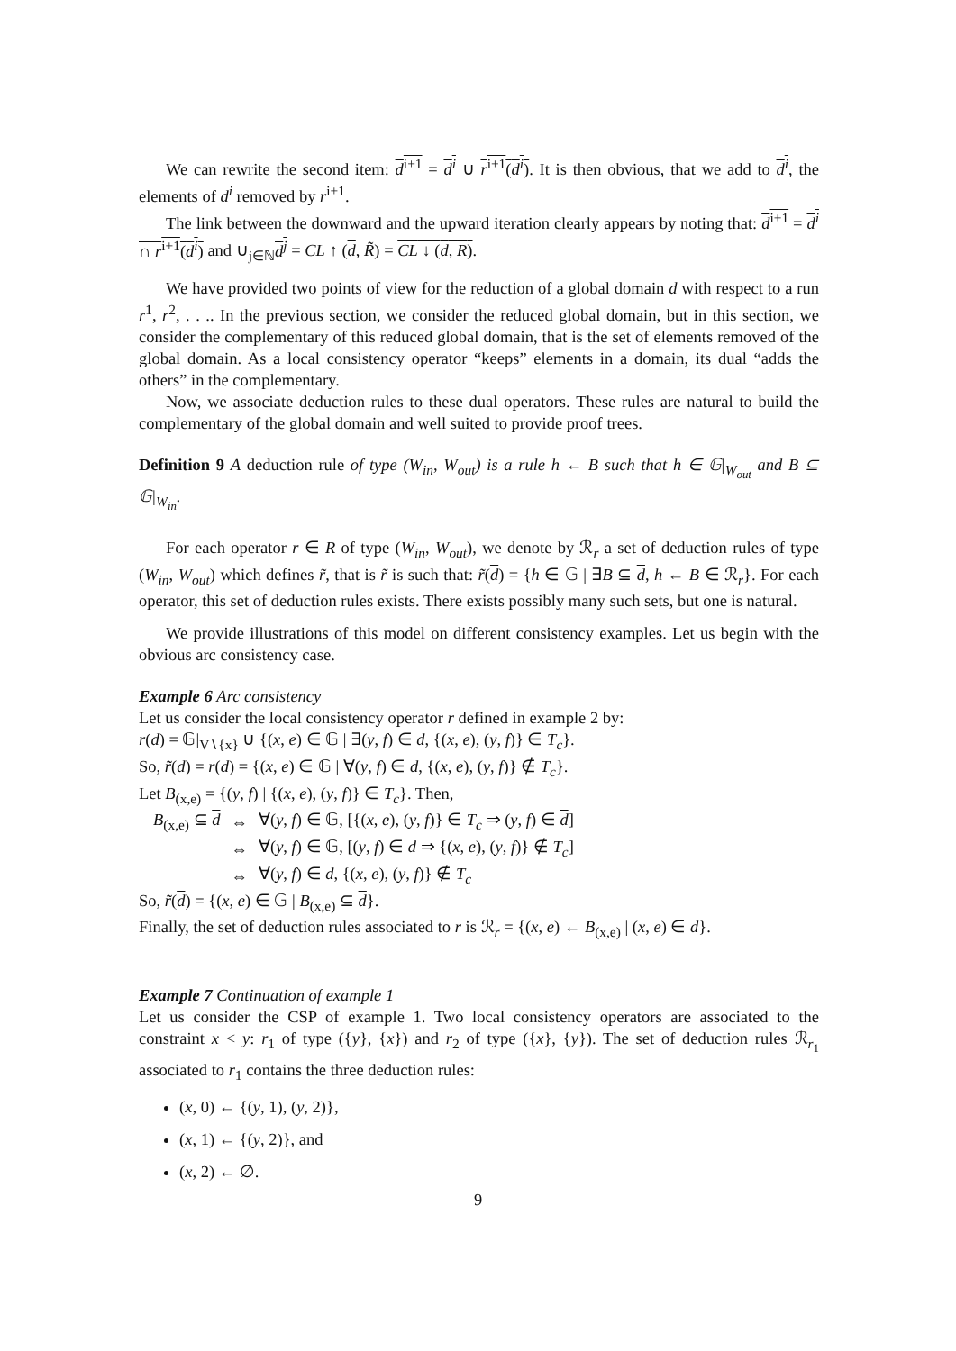We can rewrite the second item: d<sup>i+1</sup> = d<sup>i</sup> ∪ r<sup>i+1</sup>(d<sup>i</sup>). It is then obvious, that we add to d<sup>i</sup>, the elements of d<sup>i</sup> removed by r<sup>i+1</sup>.
The link between the downward and the upward iteration clearly appears by noting that: d<sup>i+1</sup> = d<sup>i</sup> ∩ r<sup>i+1</sup>(d<sup>i</sup>) and ∪<sub>j∈ℕ</sub>d<sup>j</sup> = CL ↑ (d, R̃) = CL ↓ (d, R).
We have provided two points of view for the reduction of a global domain d with respect to a run r<sup>1</sup>, r<sup>2</sup>, . . .. In the previous section, we consider the reduced global domain, but in this section, we consider the complementary of this reduced global domain, that is the set of elements removed of the global domain. As a local consistency operator “keeps” elements in a domain, its dual “adds the others” in the complementary.
Now, we associate deduction rules to these dual operators. These rules are natural to build the complementary of the global domain and well suited to provide proof trees.
Definition 9 A deduction rule of type (W<sub>in</sub>, W<sub>out</sub>) is a rule h ← B such that h ∈ 𝔾|<sub>W<sub>out</sub></sub> and B ⊆ 𝔾|<sub>W<sub>in</sub></sub>.
For each operator r ∈ R of type (W<sub>in</sub>, W<sub>out</sub>), we denote by ℛ<sub>r</sub> a set of deduction rules of type (W<sub>in</sub>, W<sub>out</sub>) which defines r̃, that is r̃ is such that: r̃(d) = {h ∈ 𝔾 | ∃B ⊆ d, h ← B ∈ ℛ<sub>r</sub>}. For each operator, this set of deduction rules exists. There exists possibly many such sets, but one is natural.
We provide illustrations of this model on different consistency examples. Let us begin with the obvious arc consistency case.
Example 6 Arc consistency
Let us consider the local consistency operator r defined in example 2 by:
r(d) = 𝔾|<sub>V∖{x}</sub> ∪ {(x, e) ∈ 𝔾 | ∃(y, f) ∈ d, {(x, e), (y, f)} ∈ T<sub>c</sub>}.
So, r̃(d) = r(d) = {(x, e) ∈ 𝔾 | ∀(y, f) ∈ d, {(x, e), (y, f)} ∉ T<sub>c</sub>}.
Let B<sub>(x,e)</sub> = {(y, f) | {(x, e), (y, f)} ∈ T<sub>c</sub>}. Then,
| B<sub>(x,e)</sub> ⊆ d | ⇔ | ∀( y , f ) ∈ 𝔾, [{( x , e ), ( y , f )} ∈ T<sub>c</sub> ⇒ ( y , f ) ∈ d ] |
| | ⇔ | ∀( y , f ) ∈ 𝔾, [( y , f ) ∈ d ⇒ {( x , e ), ( y , f )} ∉ T<sub>c</sub> ] |
| | ⇔ | ∀( y , f ) ∈ d , {( x , e ), ( y , f )} ∉ T<sub>c</sub> |
So, r̃(d) = {(x, e) ∈ 𝔾 | B<sub>(x,e)</sub> ⊆ d}.
Finally, the set of deduction rules associated to r is ℛ<sub>r</sub> = {(x, e) ← B<sub>(x,e)</sub> | (x, e) ∈ d}.
Example 7 Continuation of example 1
Let us consider the CSP of example 1. Two local consistency operators are associated to the constraint x < y: r<sub>1</sub> of type ({y}, {x}) and r<sub>2</sub> of type ({x}, {y}). The set of deduction rules ℛ<sub>r<sub>1</sub></sub> associated to r<sub>1</sub> contains the three deduction rules:
(x, 0) ← {(y, 1), (y, 2)},
(x, 1) ← {(y, 2)}, and
(x, 2) ← ∅.
9